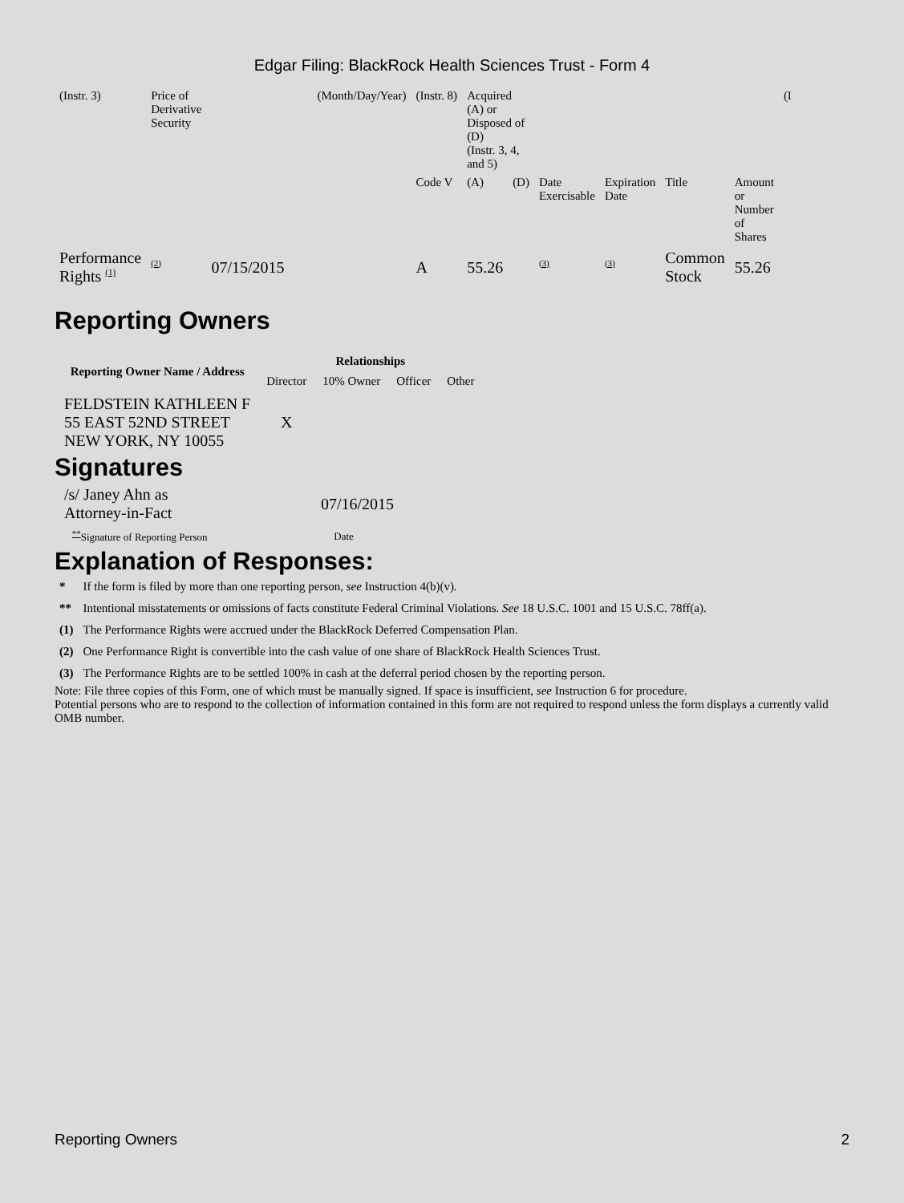Edgar Filing: BlackRock Health Sciences Trust - Form 4
| (Instr. 3) | Price of Derivative Security | | (Month/Day/Year) | (Instr. 8) | Acquired (A) or Disposed of (D) (Instr. 3, 4, and 5) | | | | | | (I |
| | | | | Code V | (A) | (D) | Date Exercisable | Expiration Date | Title | Amount or Number of Shares | |
| Performance Rights <sup>(1)</sup> | <sup>(2)</sup> | 07/15/2015 | | A | 55.26 | | <sup>(3)</sup> | <sup>(3)</sup> | Common Stock | 55.26 | |
Reporting Owners
| Reporting Owner Name / Address | Relationships | | | |
| --- | --- | --- | --- | --- |
| | Director | 10% Owner | Officer | Other |
| FELDSTEIN KATHLEEN F 55 EAST 52ND STREET NEW YORK, NY 10055 | X | | | |
Signatures
| /s/ Janey Ahn as Attorney-in-Fact | 07/16/2015 |
| <sup>**</sup> Signature of Reporting Person | Date |
Explanation of Responses:
| * | If the form is filed by more than one reporting person, see Instruction 4(b)(v). |
| ** | Intentional misstatements or omissions of facts constitute Federal Criminal Violations. See 18 U.S.C. 1001 and 15 U.S.C. 78ff(a). |
| (1) | The Performance Rights were accrued under the BlackRock Deferred Compensation Plan. |
| (2) | One Performance Right is convertible into the cash value of one share of BlackRock Health Sciences Trust. |
| (3) | The Performance Rights are to be settled 100% in cash at the deferral period chosen by the reporting person. |
Note: File three copies of this Form, one of which must be manually signed. If space is insufficient, see Instruction 6 for procedure.
Potential persons who are to respond to the collection of information contained in this form are not required to respond unless the form displays a currently valid OMB number.
Reporting Owners 2